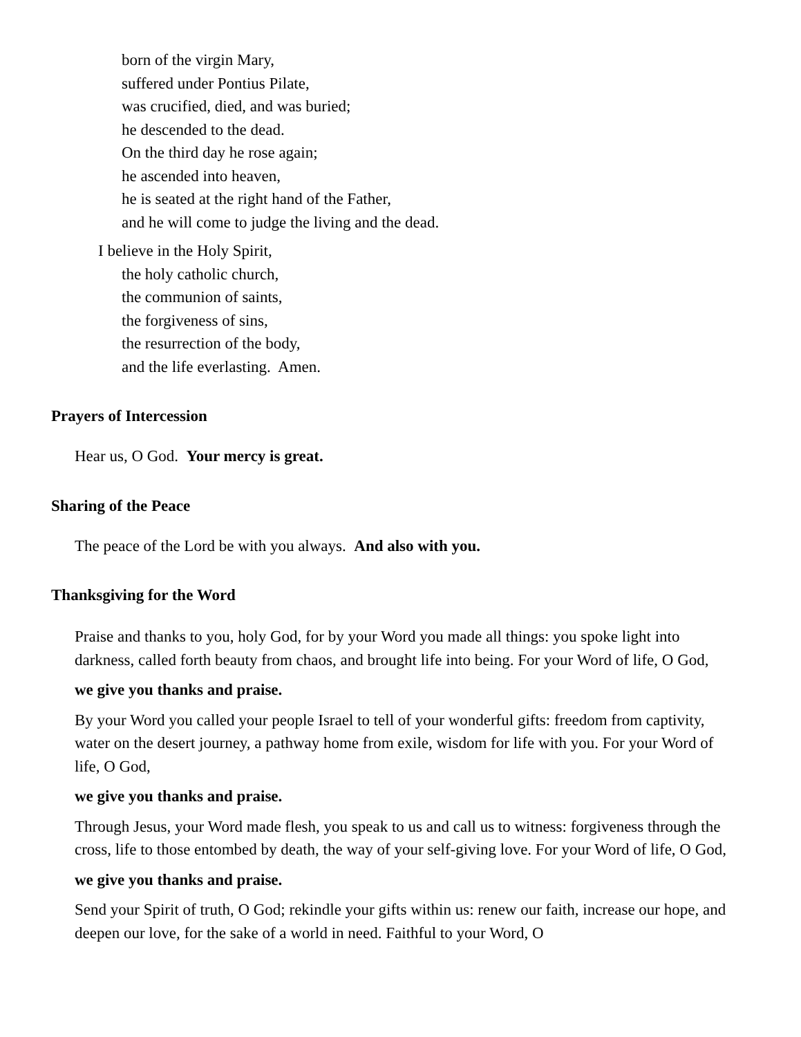born of the virgin Mary,
suffered under Pontius Pilate,
was crucified, died, and was buried;
he descended to the dead.
On the third day he rose again;
he ascended into heaven,
he is seated at the right hand of the Father,
and he will come to judge the living and the dead.
I believe in the Holy Spirit,
the holy catholic church,
the communion of saints,
the forgiveness of sins,
the resurrection of the body,
and the life everlasting. Amen.
Prayers of Intercession
Hear us, O God. Your mercy is great.
Sharing of the Peace
The peace of the Lord be with you always. And also with you.
Thanksgiving for the Word
Praise and thanks to you, holy God, for by your Word you made all things: you spoke light into darkness, called forth beauty from chaos, and brought life into being. For your Word of life, O God,
we give you thanks and praise.
By your Word you called your people Israel to tell of your wonderful gifts: freedom from captivity, water on the desert journey, a pathway home from exile, wisdom for life with you. For your Word of life, O God,
we give you thanks and praise.
Through Jesus, your Word made flesh, you speak to us and call us to witness: forgiveness through the cross, life to those entombed by death, the way of your self-giving love. For your Word of life, O God,
we give you thanks and praise.
Send your Spirit of truth, O God; rekindle your gifts within us: renew our faith, increase our hope, and deepen our love, for the sake of a world in need. Faithful to your Word, O